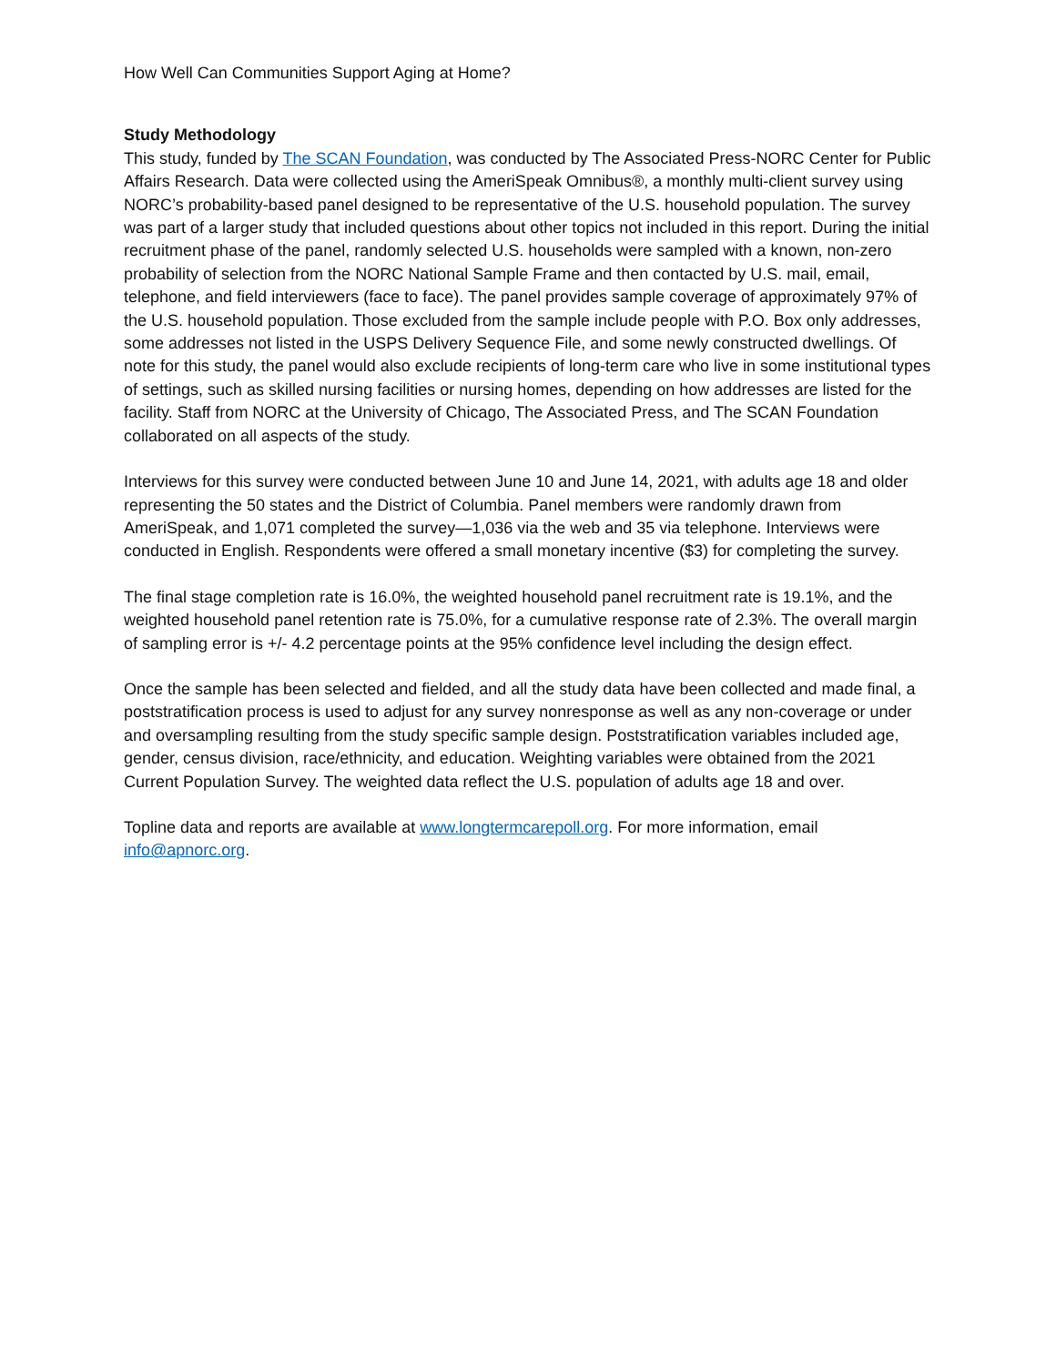How Well Can Communities Support Aging at Home?
Study Methodology
This study, funded by The SCAN Foundation, was conducted by The Associated Press-NORC Center for Public Affairs Research. Data were collected using the AmeriSpeak Omnibus®, a monthly multi-client survey using NORC’s probability-based panel designed to be representative of the U.S. household population. The survey was part of a larger study that included questions about other topics not included in this report. During the initial recruitment phase of the panel, randomly selected U.S. households were sampled with a known, non-zero probability of selection from the NORC National Sample Frame and then contacted by U.S. mail, email, telephone, and field interviewers (face to face). The panel provides sample coverage of approximately 97% of the U.S. household population. Those excluded from the sample include people with P.O. Box only addresses, some addresses not listed in the USPS Delivery Sequence File, and some newly constructed dwellings. Of note for this study, the panel would also exclude recipients of long-term care who live in some institutional types of settings, such as skilled nursing facilities or nursing homes, depending on how addresses are listed for the facility. Staff from NORC at the University of Chicago, The Associated Press, and The SCAN Foundation collaborated on all aspects of the study.
Interviews for this survey were conducted between June 10 and June 14, 2021, with adults age 18 and older representing the 50 states and the District of Columbia. Panel members were randomly drawn from AmeriSpeak, and 1,071 completed the survey—1,036 via the web and 35 via telephone. Interviews were conducted in English. Respondents were offered a small monetary incentive ($3) for completing the survey.
The final stage completion rate is 16.0%, the weighted household panel recruitment rate is 19.1%, and the weighted household panel retention rate is 75.0%, for a cumulative response rate of 2.3%. The overall margin of sampling error is +/- 4.2 percentage points at the 95% confidence level including the design effect.
Once the sample has been selected and fielded, and all the study data have been collected and made final, a poststratification process is used to adjust for any survey nonresponse as well as any non-coverage or under and oversampling resulting from the study specific sample design. Poststratification variables included age, gender, census division, race/ethnicity, and education. Weighting variables were obtained from the 2021 Current Population Survey. The weighted data reflect the U.S. population of adults age 18 and over.
Topline data and reports are available at www.longtermcarepoll.org. For more information, email info@apnorc.org.